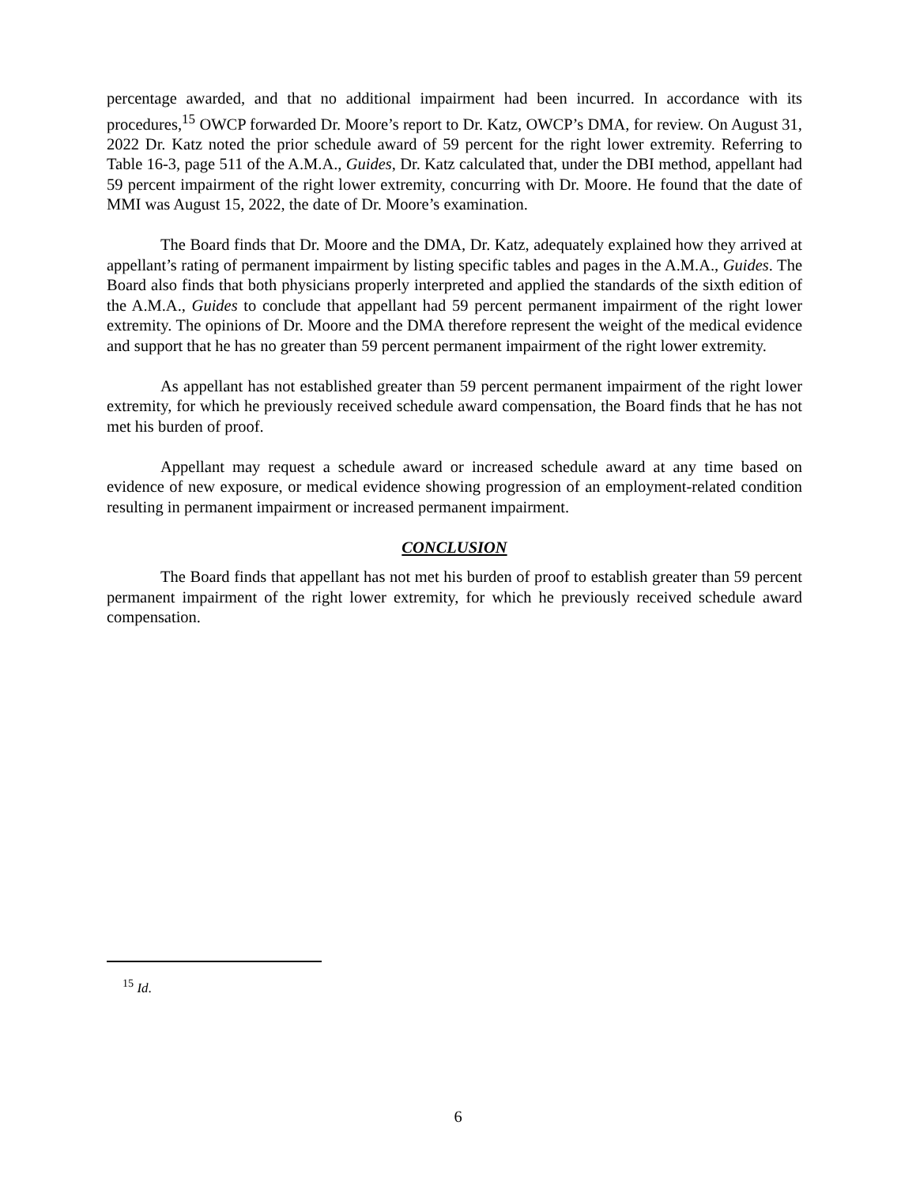percentage awarded, and that no additional impairment had been incurred. In accordance with its procedures,<sup>15</sup> OWCP forwarded Dr. Moore’s report to Dr. Katz, OWCP’s DMA, for review. On August 31, 2022 Dr. Katz noted the prior schedule award of 59 percent for the right lower extremity. Referring to Table 16-3, page 511 of the A.M.A., Guides, Dr. Katz calculated that, under the DBI method, appellant had 59 percent impairment of the right lower extremity, concurring with Dr. Moore. He found that the date of MMI was August 15, 2022, the date of Dr. Moore’s examination.
The Board finds that Dr. Moore and the DMA, Dr. Katz, adequately explained how they arrived at appellant’s rating of permanent impairment by listing specific tables and pages in the A.M.A., Guides. The Board also finds that both physicians properly interpreted and applied the standards of the sixth edition of the A.M.A., Guides to conclude that appellant had 59 percent permanent impairment of the right lower extremity. The opinions of Dr. Moore and the DMA therefore represent the weight of the medical evidence and support that he has no greater than 59 percent permanent impairment of the right lower extremity.
As appellant has not established greater than 59 percent permanent impairment of the right lower extremity, for which he previously received schedule award compensation, the Board finds that he has not met his burden of proof.
Appellant may request a schedule award or increased schedule award at any time based on evidence of new exposure, or medical evidence showing progression of an employment-related condition resulting in permanent impairment or increased permanent impairment.
CONCLUSION
The Board finds that appellant has not met his burden of proof to establish greater than 59 percent permanent impairment of the right lower extremity, for which he previously received schedule award compensation.
<sup>15</sup> Id.
6